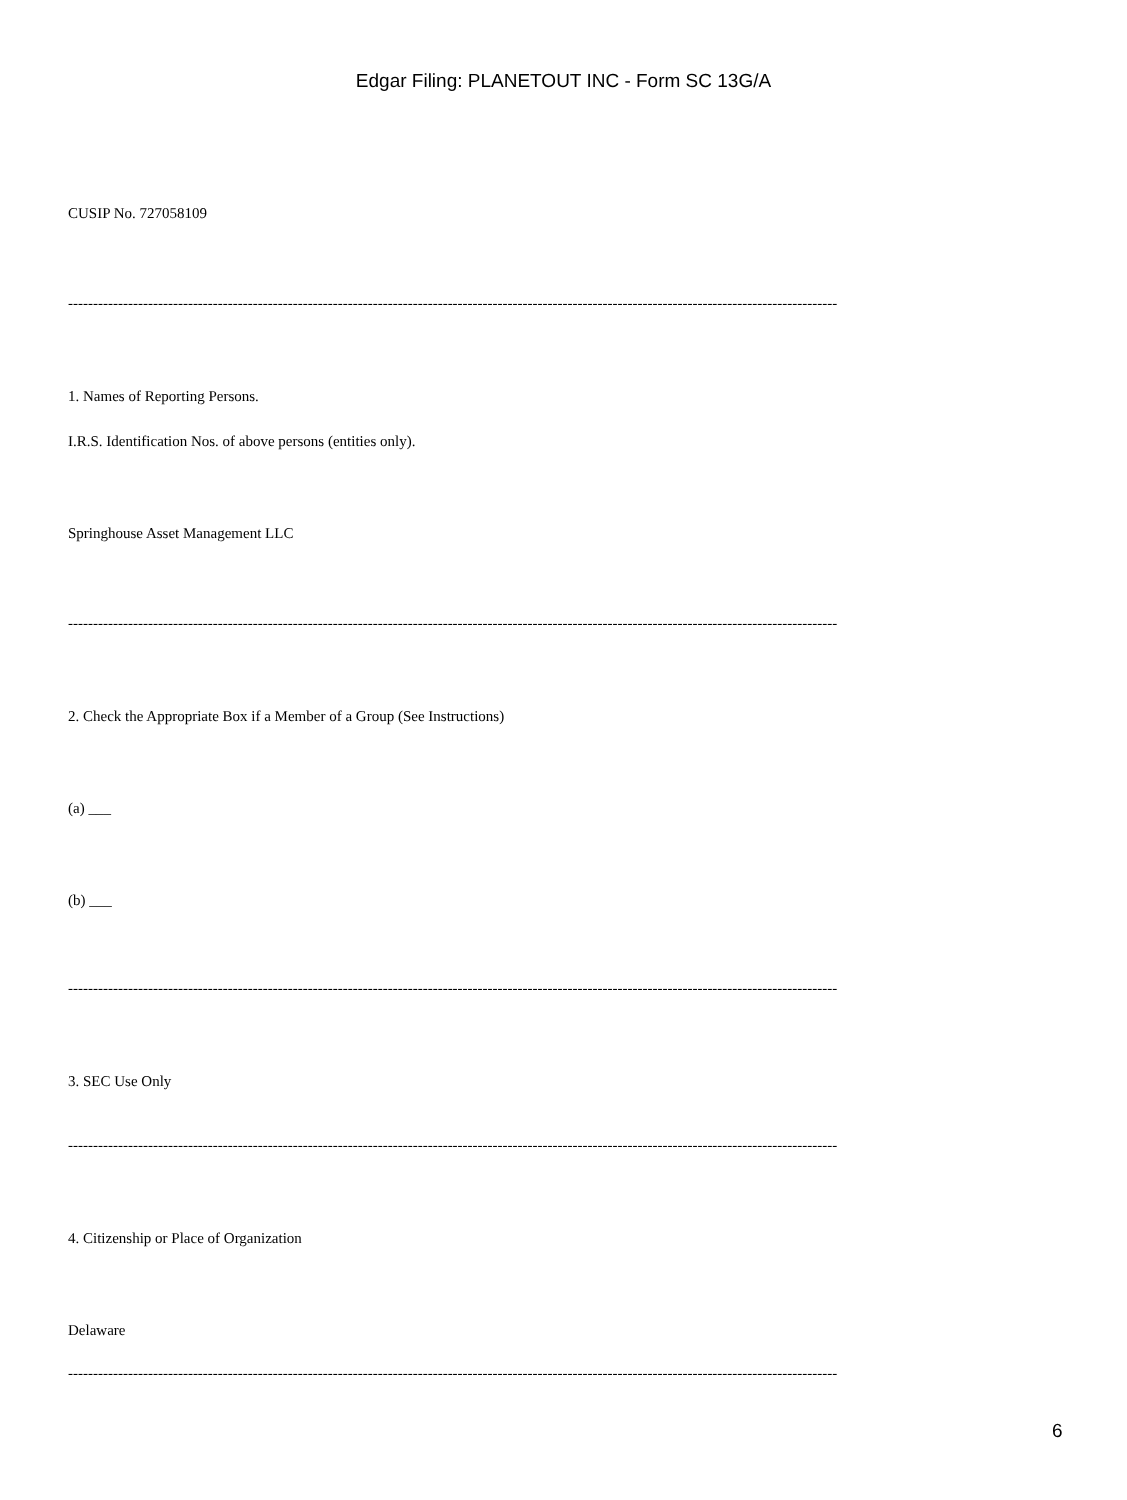Edgar Filing: PLANETOUT INC - Form SC 13G/A
CUSIP No. 727058109
----------------------------------------------------------------------------------------------------------------------------------------------------------
1. Names of Reporting Persons.
I.R.S. Identification Nos. of above persons (entities only).
Springhouse Asset Management LLC
----------------------------------------------------------------------------------------------------------------------------------------------------------
2. Check the Appropriate Box if a Member of a Group (See Instructions)
(a) ___
(b) ___
----------------------------------------------------------------------------------------------------------------------------------------------------------
3. SEC Use Only
----------------------------------------------------------------------------------------------------------------------------------------------------------
4. Citizenship or Place of Organization
Delaware
----------------------------------------------------------------------------------------------------------------------------------------------------------
6